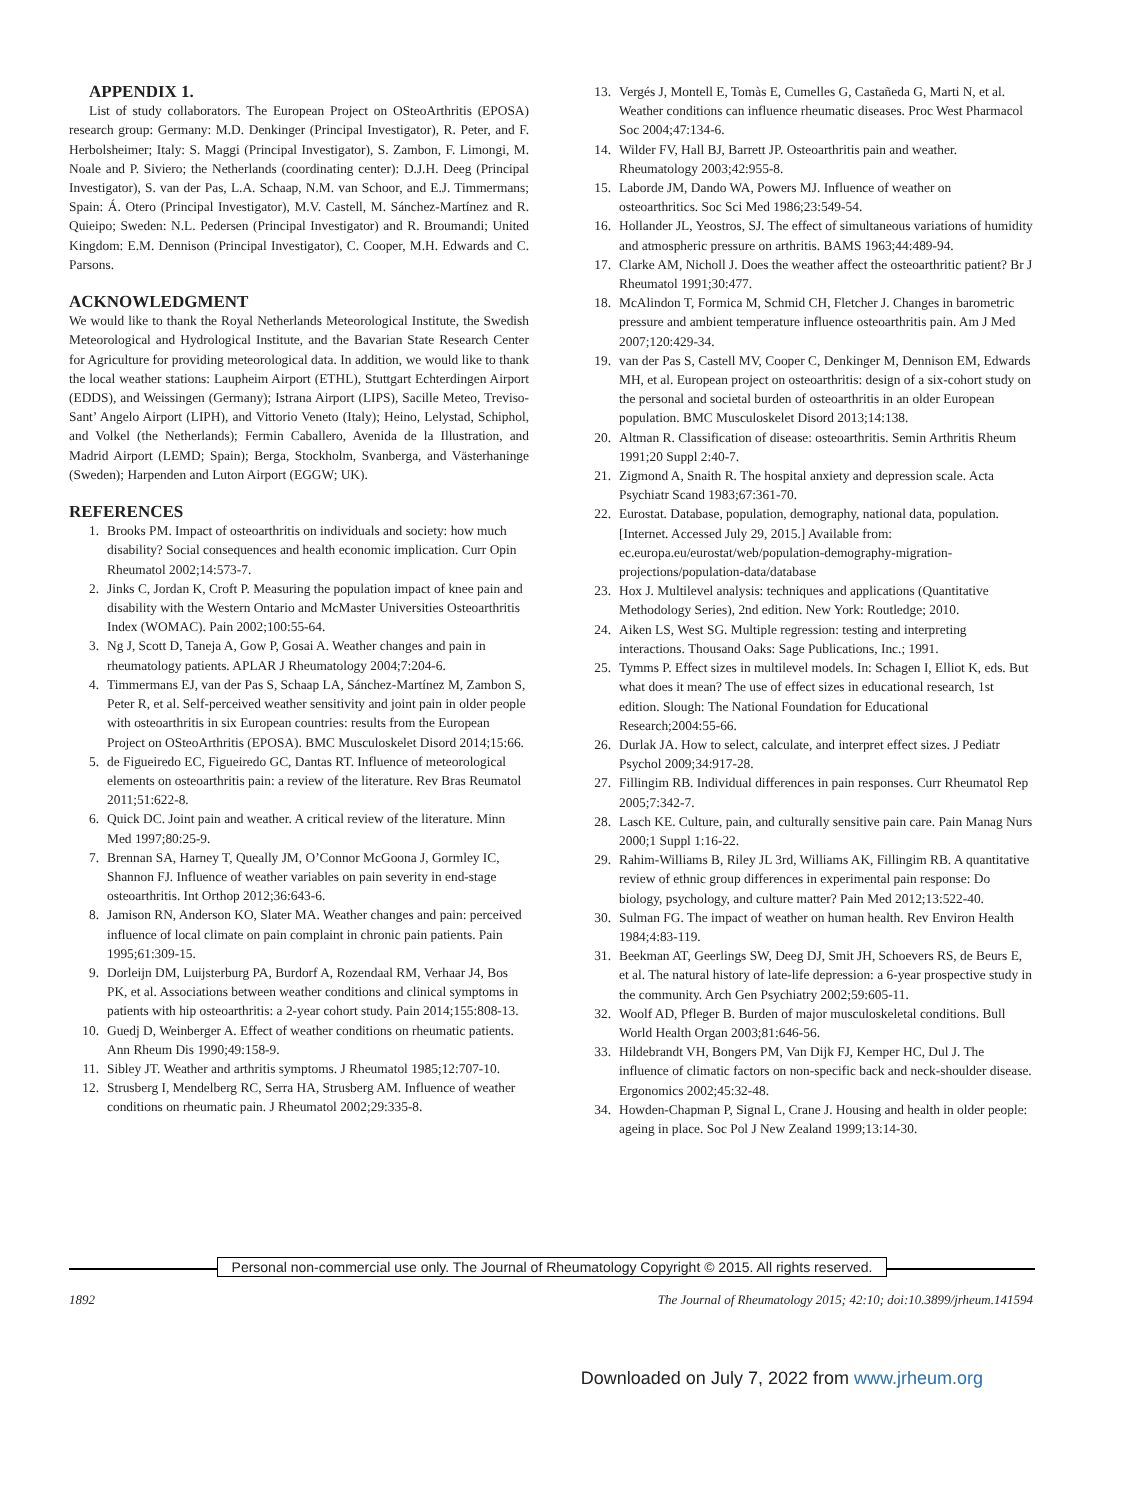APPENDIX 1.
List of study collaborators. The European Project on OSteoArthritis (EPOSA) research group: Germany: M.D. Denkinger (Principal Investigator), R. Peter, and F. Herbolsheimer; Italy: S. Maggi (Principal Investigator), S. Zambon, F. Limongi, M. Noale and P. Siviero; the Netherlands (coordinating center): D.J.H. Deeg (Principal Investigator), S. van der Pas, L.A. Schaap, N.M. van Schoor, and E.J. Timmermans; Spain: Á. Otero (Principal Investigator), M.V. Castell, M. Sánchez-Martínez and R. Quieipo; Sweden: N.L. Pedersen (Principal Investigator) and R. Broumandi; United Kingdom: E.M. Dennison (Principal Investigator), C. Cooper, M.H. Edwards and C. Parsons.
ACKNOWLEDGMENT
We would like to thank the Royal Netherlands Meteorological Institute, the Swedish Meteorological and Hydrological Institute, and the Bavarian State Research Center for Agriculture for providing meteorological data. In addition, we would like to thank the local weather stations: Laupheim Airport (ETHL), Stuttgart Echterdingen Airport (EDDS), and Weissingen (Germany); Istrana Airport (LIPS), Sacille Meteo, Treviso-Sant’ Angelo Airport (LIPH), and Vittorio Veneto (Italy); Heino, Lelystad, Schiphol, and Volkel (the Netherlands); Fermin Caballero, Avenida de la Illustration, and Madrid Airport (LEMD; Spain); Berga, Stockholm, Svanberga, and Västerhaninge (Sweden); Harpenden and Luton Airport (EGGW; UK).
REFERENCES
1. Brooks PM. Impact of osteoarthritis on individuals and society: how much disability? Social consequences and health economic implication. Curr Opin Rheumatol 2002;14:573-7.
2. Jinks C, Jordan K, Croft P. Measuring the population impact of knee pain and disability with the Western Ontario and McMaster Universities Osteoarthritis Index (WOMAC). Pain 2002;100:55-64.
3. Ng J, Scott D, Taneja A, Gow P, Gosai A. Weather changes and pain in rheumatology patients. APLAR J Rheumatology 2004;7:204-6.
4. Timmermans EJ, van der Pas S, Schaap LA, Sánchez-Martínez M, Zambon S, Peter R, et al. Self-perceived weather sensitivity and joint pain in older people with osteoarthritis in six European countries: results from the European Project on OSteoArthritis (EPOSA). BMC Musculoskelet Disord 2014;15:66.
5. de Figueiredo EC, Figueiredo GC, Dantas RT. Influence of meteorological elements on osteoarthritis pain: a review of the literature. Rev Bras Reumatol 2011;51:622-8.
6. Quick DC. Joint pain and weather. A critical review of the literature. Minn Med 1997;80:25-9.
7. Brennan SA, Harney T, Queally JM, O’Connor McGoona J, Gormley IC, Shannon FJ. Influence of weather variables on pain severity in end-stage osteoarthritis. Int Orthop 2012;36:643-6.
8. Jamison RN, Anderson KO, Slater MA. Weather changes and pain: perceived influence of local climate on pain complaint in chronic pain patients. Pain 1995;61:309-15.
9. Dorleijn DM, Luijsterburg PA, Burdorf A, Rozendaal RM, Verhaar J4, Bos PK, et al. Associations between weather conditions and clinical symptoms in patients with hip osteoarthritis: a 2-year cohort study. Pain 2014;155:808-13.
10. Guedj D, Weinberger A. Effect of weather conditions on rheumatic patients. Ann Rheum Dis 1990;49:158-9.
11. Sibley JT. Weather and arthritis symptoms. J Rheumatol 1985;12:707-10.
12. Strusberg I, Mendelberg RC, Serra HA, Strusberg AM. Influence of weather conditions on rheumatic pain. J Rheumatol 2002;29:335-8.
13. Vergés J, Montell E, Tomàs E, Cumelles G, Castañeda G, Marti N, et al. Weather conditions can influence rheumatic diseases. Proc West Pharmacol Soc 2004;47:134-6.
14. Wilder FV, Hall BJ, Barrett JP. Osteoarthritis pain and weather. Rheumatology 2003;42:955-8.
15. Laborde JM, Dando WA, Powers MJ. Influence of weather on osteoarthritics. Soc Sci Med 1986;23:549-54.
16. Hollander JL, Yeostros, SJ. The effect of simultaneous variations of humidity and atmospheric pressure on arthritis. BAMS 1963;44:489-94.
17. Clarke AM, Nicholl J. Does the weather affect the osteoarthritic patient? Br J Rheumatol 1991;30:477.
18. McAlindon T, Formica M, Schmid CH, Fletcher J. Changes in barometric pressure and ambient temperature influence osteoarthritis pain. Am J Med 2007;120:429-34.
19. van der Pas S, Castell MV, Cooper C, Denkinger M, Dennison EM, Edwards MH, et al. European project on osteoarthritis: design of a six-cohort study on the personal and societal burden of osteoarthritis in an older European population. BMC Musculoskelet Disord 2013;14:138.
20. Altman R. Classification of disease: osteoarthritis. Semin Arthritis Rheum 1991;20 Suppl 2:40-7.
21. Zigmond A, Snaith R. The hospital anxiety and depression scale. Acta Psychiatr Scand 1983;67:361-70.
22. Eurostat. Database, population, demography, national data, population. [Internet. Accessed July 29, 2015.] Available from: ec.europa.eu/eurostat/web/population-demography-migration-projections/population-data/database
23. Hox J. Multilevel analysis: techniques and applications (Quantitative Methodology Series), 2nd edition. New York: Routledge; 2010.
24. Aiken LS, West SG. Multiple regression: testing and interpreting interactions. Thousand Oaks: Sage Publications, Inc.; 1991.
25. Tymms P. Effect sizes in multilevel models. In: Schagen I, Elliot K, eds. But what does it mean? The use of effect sizes in educational research, 1st edition. Slough: The National Foundation for Educational Research;2004:55-66.
26. Durlak JA. How to select, calculate, and interpret effect sizes. J Pediatr Psychol 2009;34:917-28.
27. Fillingim RB. Individual differences in pain responses. Curr Rheumatol Rep 2005;7:342-7.
28. Lasch KE. Culture, pain, and culturally sensitive pain care. Pain Manag Nurs 2000;1 Suppl 1:16-22.
29. Rahim-Williams B, Riley JL 3rd, Williams AK, Fillingim RB. A quantitative review of ethnic group differences in experimental pain response: Do biology, psychology, and culture matter? Pain Med 2012;13:522-40.
30. Sulman FG. The impact of weather on human health. Rev Environ Health 1984;4:83-119.
31. Beekman AT, Geerlings SW, Deeg DJ, Smit JH, Schoevers RS, de Beurs E, et al. The natural history of late-life depression: a 6-year prospective study in the community. Arch Gen Psychiatry 2002;59:605-11.
32. Woolf AD, Pfleger B. Burden of major musculoskeletal conditions. Bull World Health Organ 2003;81:646-56.
33. Hildebrandt VH, Bongers PM, Van Dijk FJ, Kemper HC, Dul J. The influence of climatic factors on non-specific back and neck-shoulder disease. Ergonomics 2002;45:32-48.
34. Howden-Chapman P, Signal L, Crane J. Housing and health in older people: ageing in place. Soc Pol J New Zealand 1999;13:14-30.
Personal non-commercial use only. The Journal of Rheumatology Copyright © 2015. All rights reserved.
1892 The Journal of Rheumatology 2015; 42:10; doi:10.3899/jrheum.141594
Downloaded on July 7, 2022 from www.jrheum.org